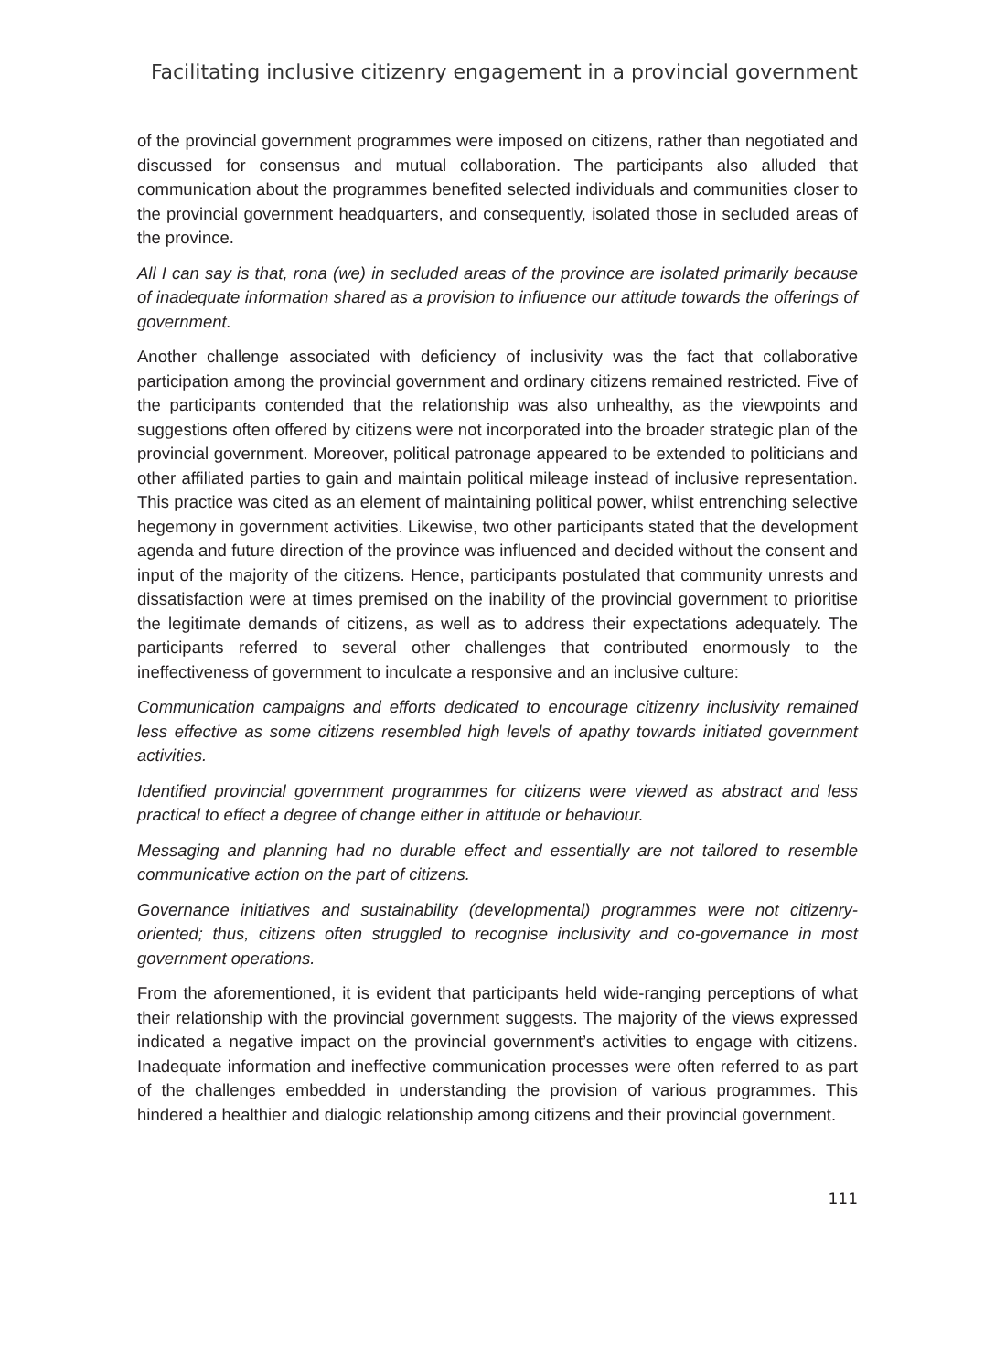Facilitating inclusive citizenry engagement in a provincial government
of the provincial government programmes were imposed on citizens, rather than negotiated and discussed for consensus and mutual collaboration. The participants also alluded that communication about the programmes benefited selected individuals and communities closer to the provincial government headquarters, and consequently, isolated those in secluded areas of the province.
All I can say is that, rona (we) in secluded areas of the province are isolated primarily because of inadequate information shared as a provision to influence our attitude towards the offerings of government.
Another challenge associated with deficiency of inclusivity was the fact that collaborative participation among the provincial government and ordinary citizens remained restricted. Five of the participants contended that the relationship was also unhealthy, as the viewpoints and suggestions often offered by citizens were not incorporated into the broader strategic plan of the provincial government. Moreover, political patronage appeared to be extended to politicians and other affiliated parties to gain and maintain political mileage instead of inclusive representation. This practice was cited as an element of maintaining political power, whilst entrenching selective hegemony in government activities. Likewise, two other participants stated that the development agenda and future direction of the province was influenced and decided without the consent and input of the majority of the citizens. Hence, participants postulated that community unrests and dissatisfaction were at times premised on the inability of the provincial government to prioritise the legitimate demands of citizens, as well as to address their expectations adequately. The participants referred to several other challenges that contributed enormously to the ineffectiveness of government to inculcate a responsive and an inclusive culture:
Communication campaigns and efforts dedicated to encourage citizenry inclusivity remained less effective as some citizens resembled high levels of apathy towards initiated government activities.
Identified provincial government programmes for citizens were viewed as abstract and less practical to effect a degree of change either in attitude or behaviour.
Messaging and planning had no durable effect and essentially are not tailored to resemble communicative action on the part of citizens.
Governance initiatives and sustainability (developmental) programmes were not citizenry-oriented; thus, citizens often struggled to recognise inclusivity and co-governance in most government operations.
From the aforementioned, it is evident that participants held wide-ranging perceptions of what their relationship with the provincial government suggests. The majority of the views expressed indicated a negative impact on the provincial government’s activities to engage with citizens. Inadequate information and ineffective communication processes were often referred to as part of the challenges embedded in understanding the provision of various programmes. This hindered a healthier and dialogic relationship among citizens and their provincial government.
111